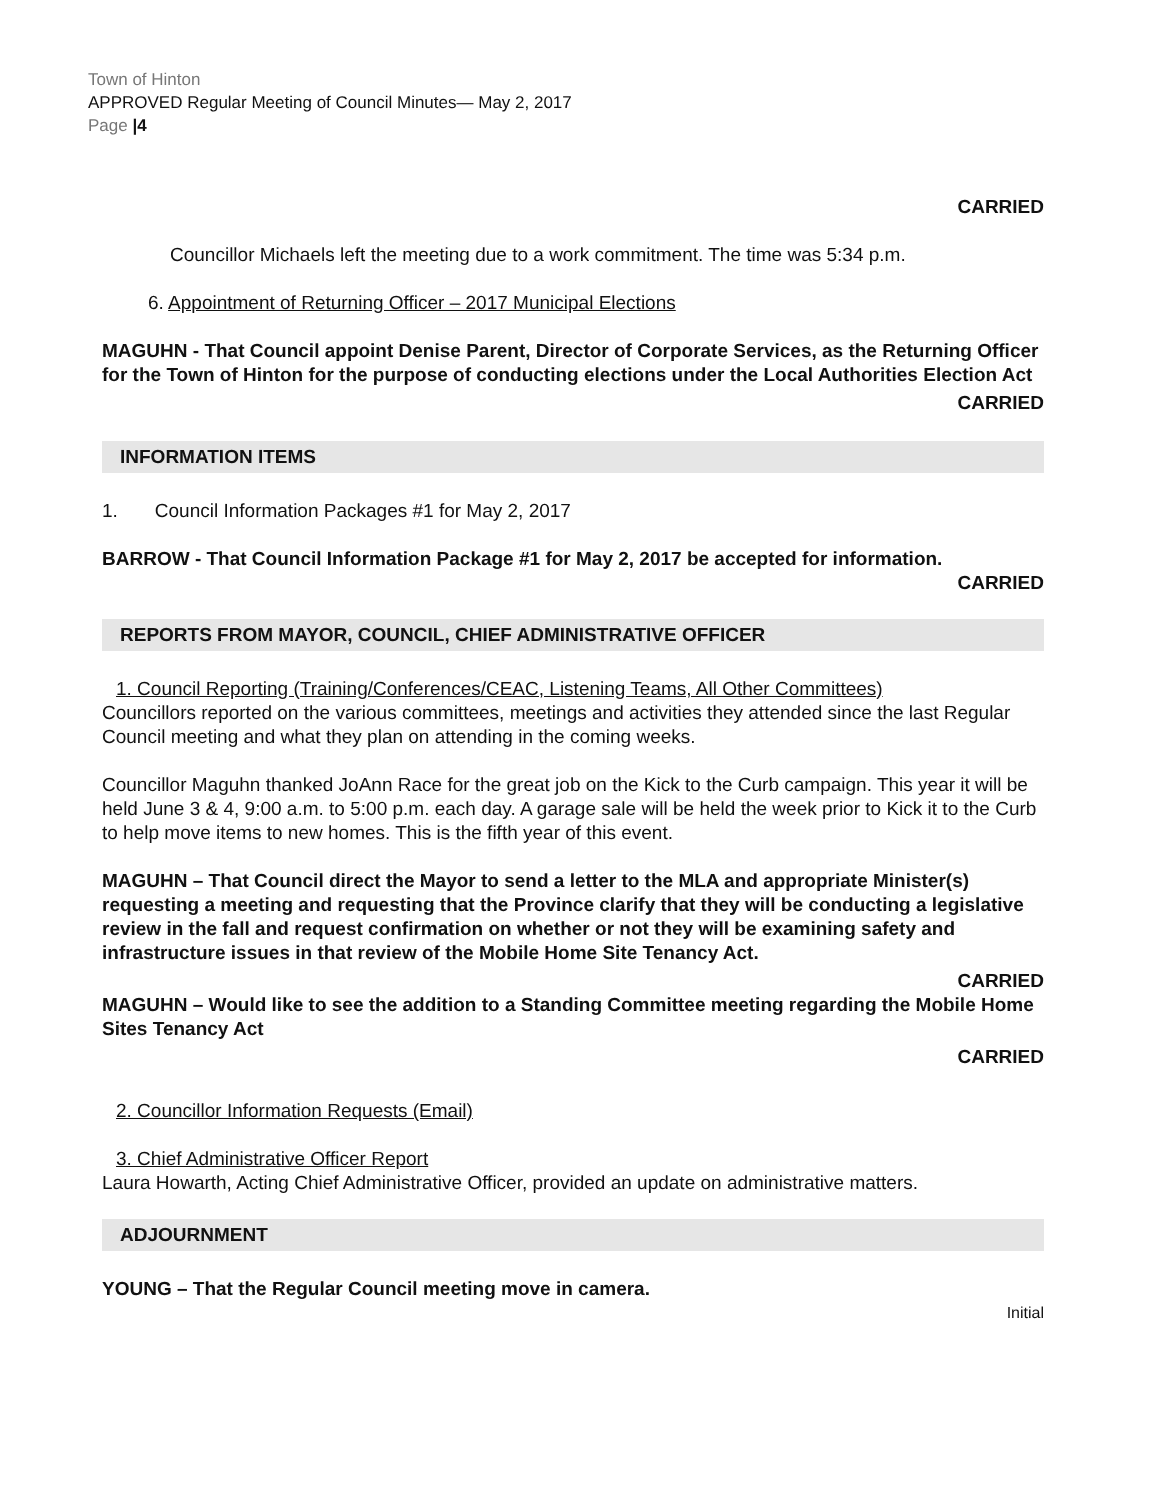Town of Hinton
APPROVED Regular Meeting of Council Minutes— May 2, 2017
Page |4
CARRIED
Councillor Michaels left the meeting due to a work commitment. The time was 5:34 p.m.
6. Appointment of Returning Officer – 2017 Municipal Elections
MAGUHN - That Council appoint Denise Parent, Director of Corporate Services, as the Returning Officer for the Town of Hinton for the purpose of conducting elections under the Local Authorities Election Act
CARRIED
INFORMATION ITEMS
1. Council Information Packages #1 for May 2, 2017
BARROW - That Council Information Package #1 for May 2, 2017 be accepted for information.
CARRIED
REPORTS FROM MAYOR, COUNCIL, CHIEF ADMINISTRATIVE OFFICER
1. Council Reporting (Training/Conferences/CEAC, Listening Teams, All Other Committees)
Councillors reported on the various committees, meetings and activities they attended since the last Regular Council meeting and what they plan on attending in the coming weeks.
Councillor Maguhn thanked JoAnn Race for the great job on the Kick to the Curb campaign. This year it will be held June 3 & 4, 9:00 a.m. to 5:00 p.m. each day. A garage sale will be held the week prior to Kick it to the Curb to help move items to new homes. This is the fifth year of this event.
MAGUHN – That Council direct the Mayor to send a letter to the MLA and appropriate Minister(s) requesting a meeting and requesting that the Province clarify that they will be conducting a legislative review in the fall and request confirmation on whether or not they will be examining safety and infrastructure issues in that review of the Mobile Home Site Tenancy Act.
CARRIED
MAGUHN – Would like to see the addition to a Standing Committee meeting regarding the Mobile Home Sites Tenancy Act
CARRIED
2. Councillor Information Requests (Email)
3. Chief Administrative Officer Report
Laura Howarth, Acting Chief Administrative Officer, provided an update on administrative matters.
ADJOURNMENT
YOUNG – That the Regular Council meeting move in camera.
Initial